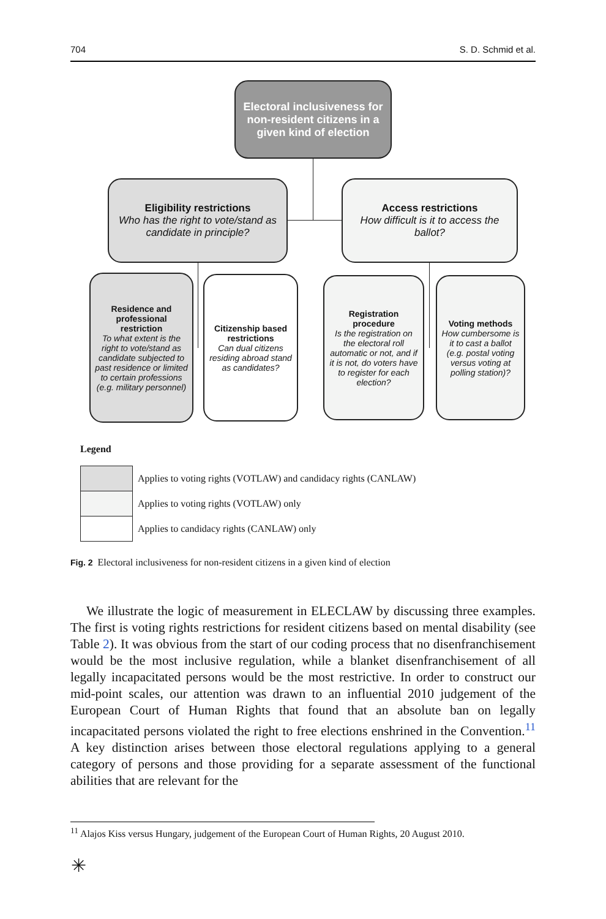704 S. D. Schmid et al.
Electoral inclusiveness for non-resident citizens in a given kind of election
Eligibility restrictions
Who has the right to vote/stand as candidate in principle?
Access restrictions
How difficult is it to access the ballot?
Residence and professional restriction
To what extent is the right to vote/stand as candidate subjected to past residence or limited to certain professions (e.g. military personnel)
Citizenship based restrictions
Can dual citizens residing abroad stand as candidates?
Registration procedure
Is the registration on the electoral roll automatic or not, and if it is not, do voters have to register for each election?
Voting methods
How cumbersome is it to cast a ballot (e.g. postal voting versus voting at polling station)?
Legend
| | Applies to voting rights (VOTLAW) and candidacy rights (CANLAW) |
| | Applies to voting rights (VOTLAW) only |
| | Applies to candidacy rights (CANLAW) only |
Fig. 2 Electoral inclusiveness for non-resident citizens in a given kind of election
We illustrate the logic of measurement in ELECLAW by discussing three examples. The first is voting rights restrictions for resident citizens based on mental disability (see Table 2). It was obvious from the start of our coding process that no disenfranchisement would be the most inclusive regulation, while a blanket disenfranchisement of all legally incapacitated persons would be the most restrictive. In order to construct our mid-point scales, our attention was drawn to an influential 2010 judgement of the European Court of Human Rights that found that an absolute ban on legally incapacitated persons violated the right to free elections enshrined in the Convention.<sup>11</sup> A key distinction arises between those electoral regulations applying to a general category of persons and those providing for a separate assessment of the functional abilities that are relevant for the
<sup>11</sup> Alajos Kiss versus Hungary, judgement of the European Court of Human Rights, 20 August 2010.
✳